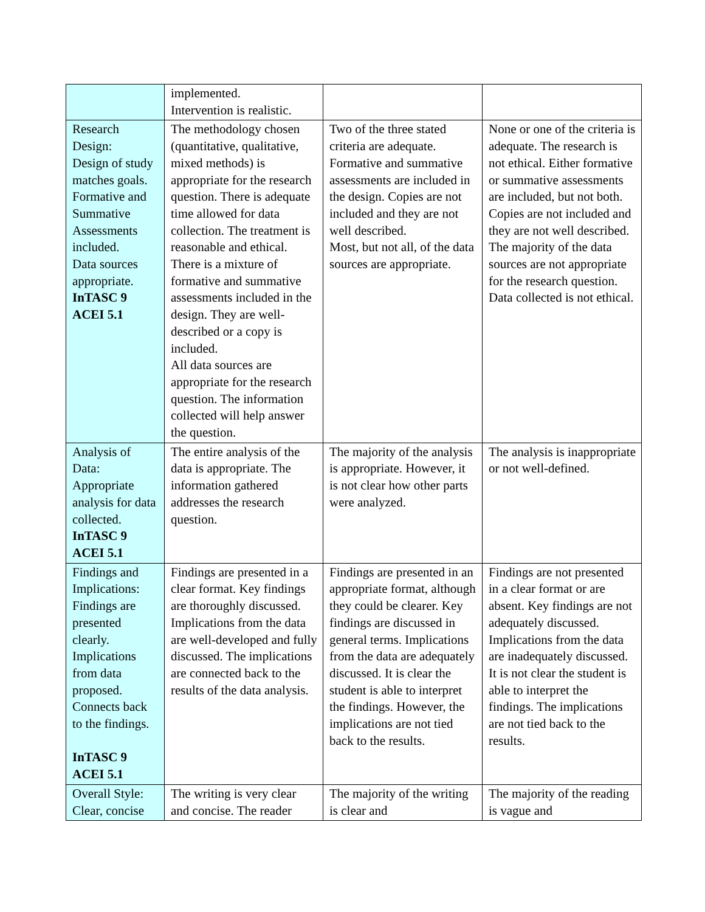| | implemented. Intervention is realistic. | | |
| Research Design: Design of study matches goals. Formative and Summative Assessments included. Data sources appropriate. InTASC 9 ACEI 5.1 | The methodology chosen (quantitative, qualitative, mixed methods) is appropriate for the research question. There is adequate time allowed for data collection. The treatment is reasonable and ethical. There is a mixture of formative and summative assessments included in the design. They are well-described or a copy is included. All data sources are appropriate for the research question. The information collected will help answer the question. | Two of the three stated criteria are adequate. Formative and summative assessments are included in the design. Copies are not included and they are not well described. Most, but not all, of the data sources are appropriate. | None or one of the criteria is adequate. The research is not ethical. Either formative or summative assessments are included, but not both. Copies are not included and they are not well described. The majority of the data sources are not appropriate for the research question. Data collected is not ethical. |
| Analysis of Data: Appropriate analysis for data collected. InTASC 9 ACEI 5.1 | The entire analysis of the data is appropriate. The information gathered addresses the research question. | The majority of the analysis is appropriate. However, it is not clear how other parts were analyzed. | The analysis is inappropriate or not well-defined. |
| Findings and Implications: Findings are presented clearly. Implications from data proposed. Connects back to the findings. InTASC 9 ACEI 5.1 | Findings are presented in a clear format. Key findings are thoroughly discussed. Implications from the data are well-developed and fully discussed. The implications are connected back to the results of the data analysis. | Findings are presented in an appropriate format, although they could be clearer. Key findings are discussed in general terms. Implications from the data are adequately discussed. It is clear the student is able to interpret the findings. However, the implications are not tied back to the results. | Findings are not presented in a clear format or are absent. Key findings are not adequately discussed. Implications from the data are inadequately discussed. It is not clear the student is able to interpret the findings. The implications are not tied back to the results. |
| Overall Style: Clear, concise | The writing is very clear and concise. The reader | The majority of the writing is clear and | The majority of the reading is vague and |